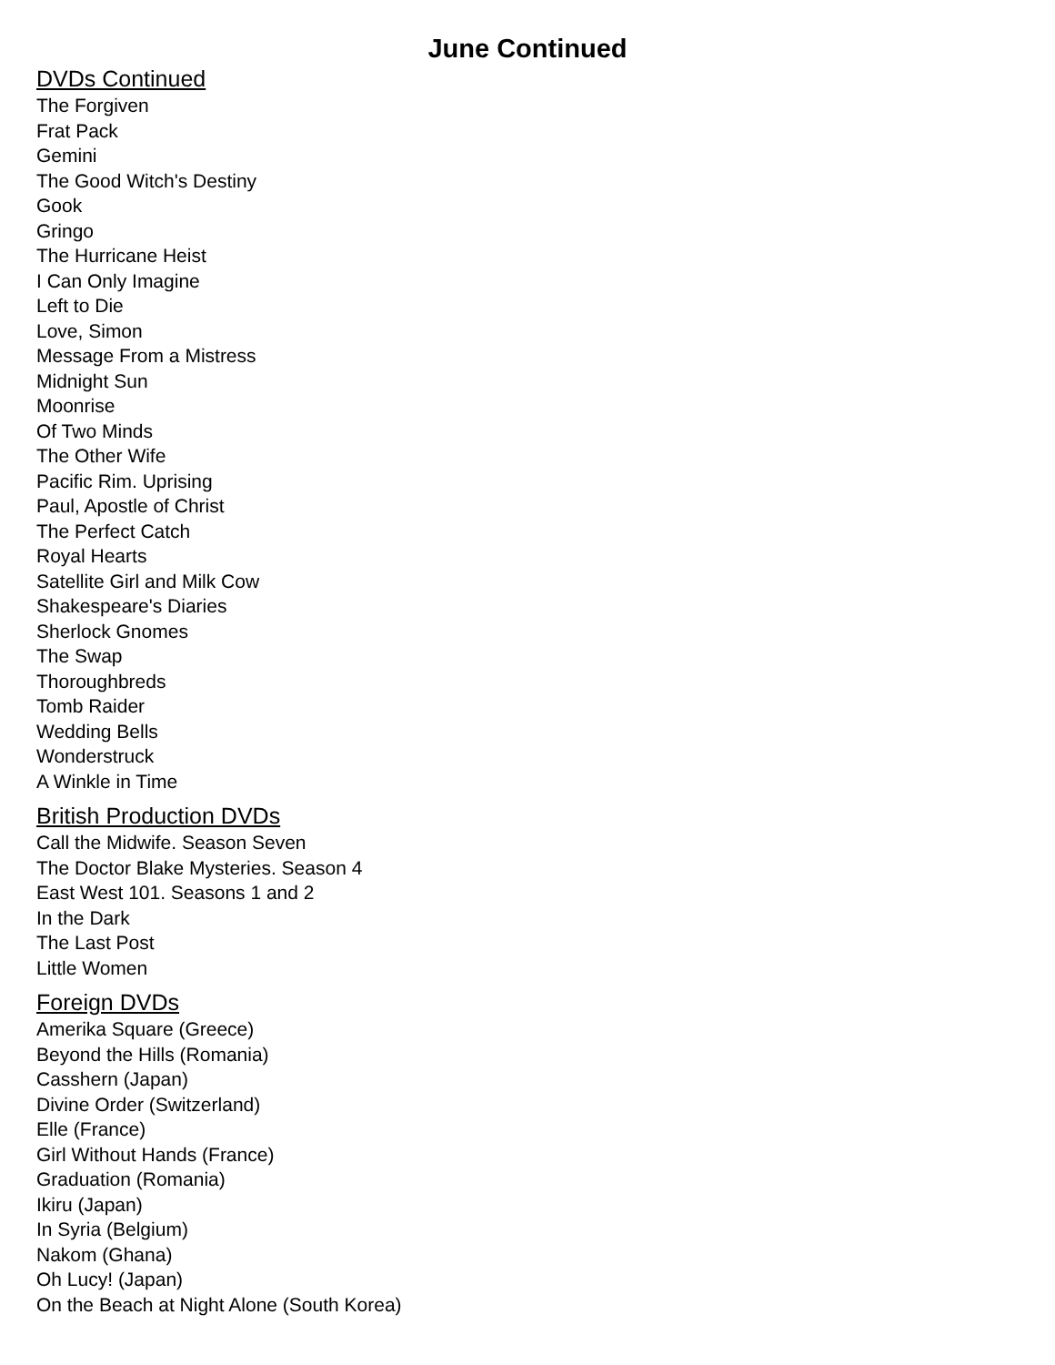June Continued
DVDs Continued
The Forgiven
Frat Pack
Gemini
The Good Witch's Destiny
Gook
Gringo
The Hurricane Heist
I Can Only Imagine
Left to Die
Love, Simon
Message From a Mistress
Midnight Sun
Moonrise
Of Two Minds
The Other Wife
Pacific Rim. Uprising
Paul, Apostle of Christ
The Perfect Catch
Royal Hearts
Satellite Girl and Milk Cow
Shakespeare's Diaries
Sherlock Gnomes
The Swap
Thoroughbreds
Tomb Raider
Wedding Bells
Wonderstruck
A Winkle in Time
British Production DVDs
Call the Midwife. Season Seven
The Doctor Blake Mysteries. Season 4
East West 101. Seasons 1 and 2
In the Dark
The Last Post
Little Women
Foreign DVDs
Amerika Square (Greece)
Beyond the Hills (Romania)
Casshern (Japan)
Divine Order (Switzerland)
Elle (France)
Girl Without Hands (France)
Graduation (Romania)
Ikiru (Japan)
In Syria (Belgium)
Nakom (Ghana)
Oh Lucy! (Japan)
On the Beach at Night Alone (South Korea)